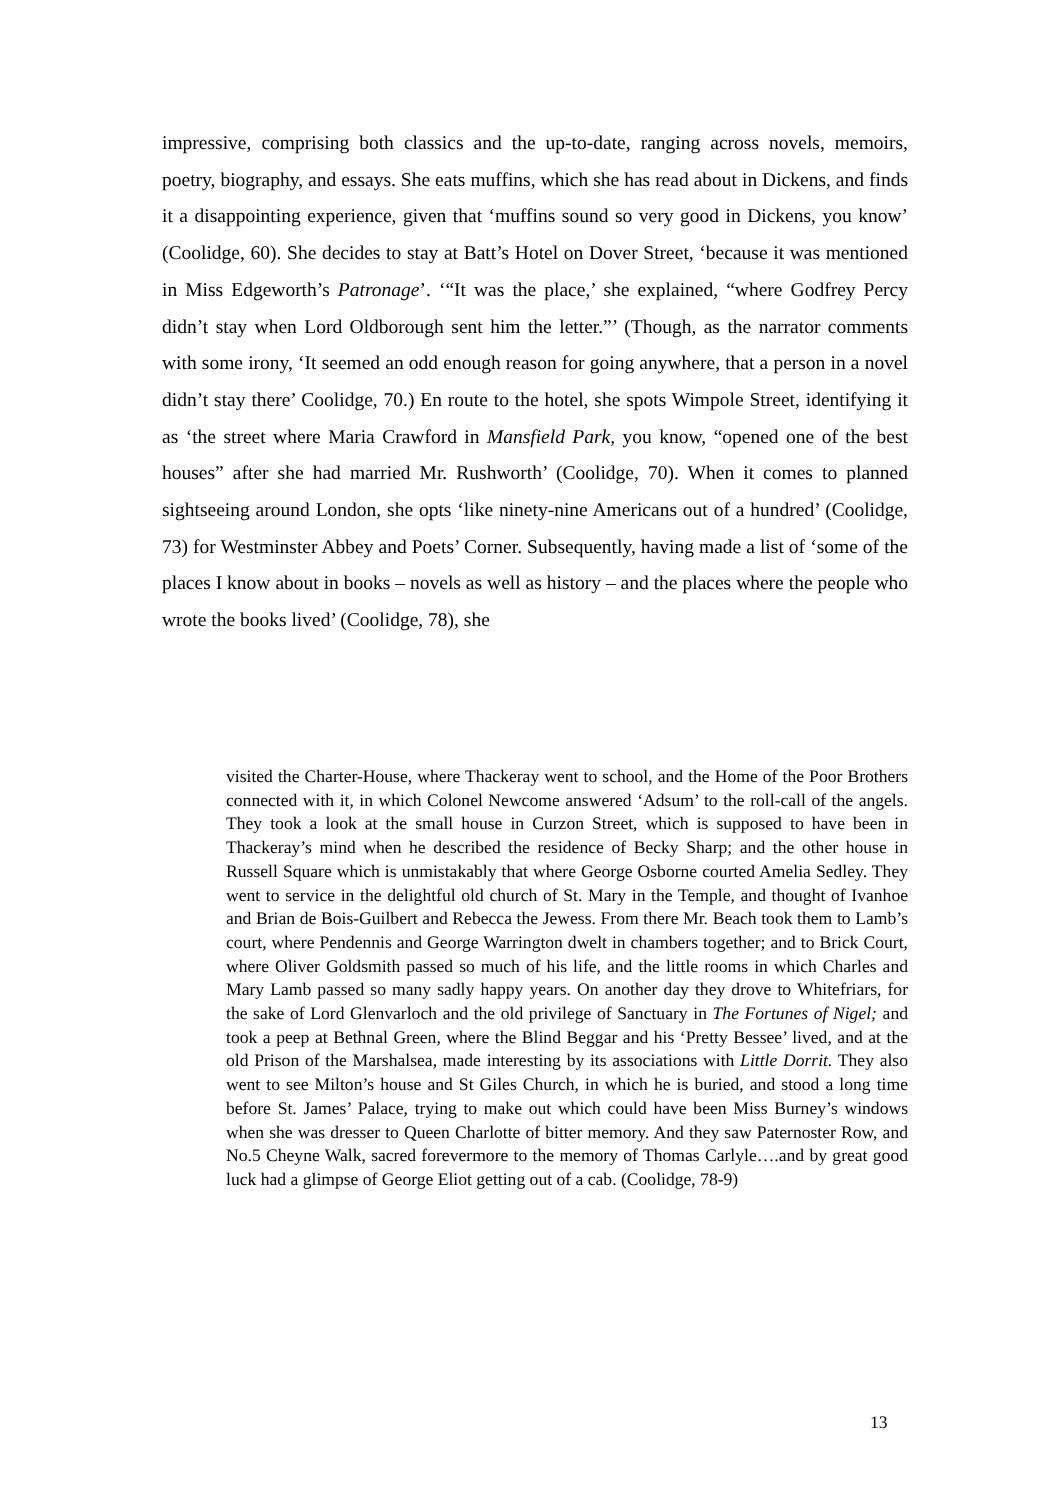impressive, comprising both classics and the up-to-date, ranging across novels, memoirs, poetry, biography, and essays. She eats muffins, which she has read about in Dickens, and finds it a disappointing experience, given that ‘muffins sound so very good in Dickens, you know’ (Coolidge, 60). She decides to stay at Batt’s Hotel on Dover Street, ‘because it was mentioned in Miss Edgeworth’s Patronage’. ‘“It was the place,’ she explained, “where Godfrey Percy didn’t stay when Lord Oldborough sent him the letter.”’ (Though, as the narrator comments with some irony, ‘It seemed an odd enough reason for going anywhere, that a person in a novel didn’t stay there’ Coolidge, 70.) En route to the hotel, she spots Wimpole Street, identifying it as ‘the street where Maria Crawford in Mansfield Park, you know, “opened one of the best houses” after she had married Mr. Rushworth’ (Coolidge, 70). When it comes to planned sightseeing around London, she opts ‘like ninety-nine Americans out of a hundred’ (Coolidge, 73) for Westminster Abbey and Poets’ Corner. Subsequently, having made a list of ‘some of the places I know about in books – novels as well as history – and the places where the people who wrote the books lived’ (Coolidge, 78), she
visited the Charter-House, where Thackeray went to school, and the Home of the Poor Brothers connected with it, in which Colonel Newcome answered ‘Adsum’ to the roll-call of the angels. They took a look at the small house in Curzon Street, which is supposed to have been in Thackeray’s mind when he described the residence of Becky Sharp; and the other house in Russell Square which is unmistakably that where George Osborne courted Amelia Sedley. They went to service in the delightful old church of St. Mary in the Temple, and thought of Ivanhoe and Brian de Bois-Guilbert and Rebecca the Jewess. From there Mr. Beach took them to Lamb’s court, where Pendennis and George Warrington dwelt in chambers together; and to Brick Court, where Oliver Goldsmith passed so much of his life, and the little rooms in which Charles and Mary Lamb passed so many sadly happy years. On another day they drove to Whitefriars, for the sake of Lord Glenvarloch and the old privilege of Sanctuary in The Fortunes of Nigel; and took a peep at Bethnal Green, where the Blind Beggar and his ‘Pretty Bessee’ lived, and at the old Prison of the Marshalsea, made interesting by its associations with Little Dorrit. They also went to see Milton’s house and St Giles Church, in which he is buried, and stood a long time before St. James’ Palace, trying to make out which could have been Miss Burney’s windows when she was dresser to Queen Charlotte of bitter memory. And they saw Paternoster Row, and No.5 Cheyne Walk, sacred forevermore to the memory of Thomas Carlyle….and by great good luck had a glimpse of George Eliot getting out of a cab. (Coolidge, 78-9)
13